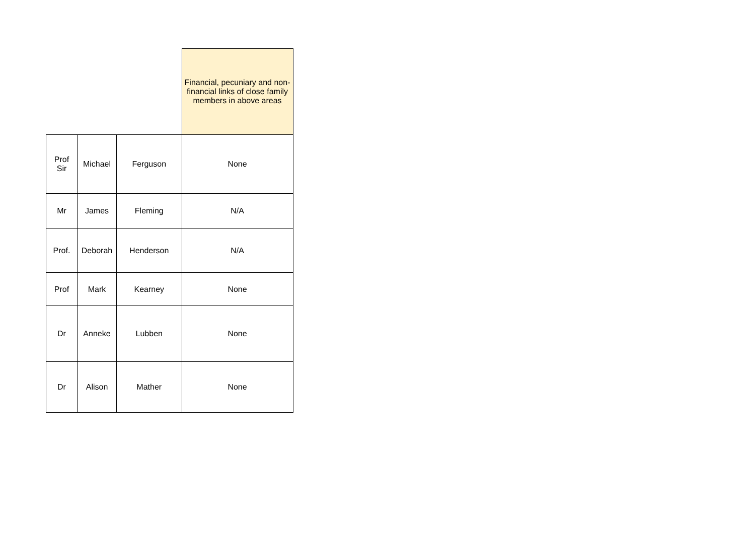| | | | Financial, pecuniary and non-financial links of close family members in above areas |
| Prof Sir | Michael | Ferguson | None |
| Mr | James | Fleming | N/A |
| Prof. | Deborah | Henderson | N/A |
| Prof | Mark | Kearney | None |
| Dr | Anneke | Lubben | None |
| Dr | Alison | Mather | None |